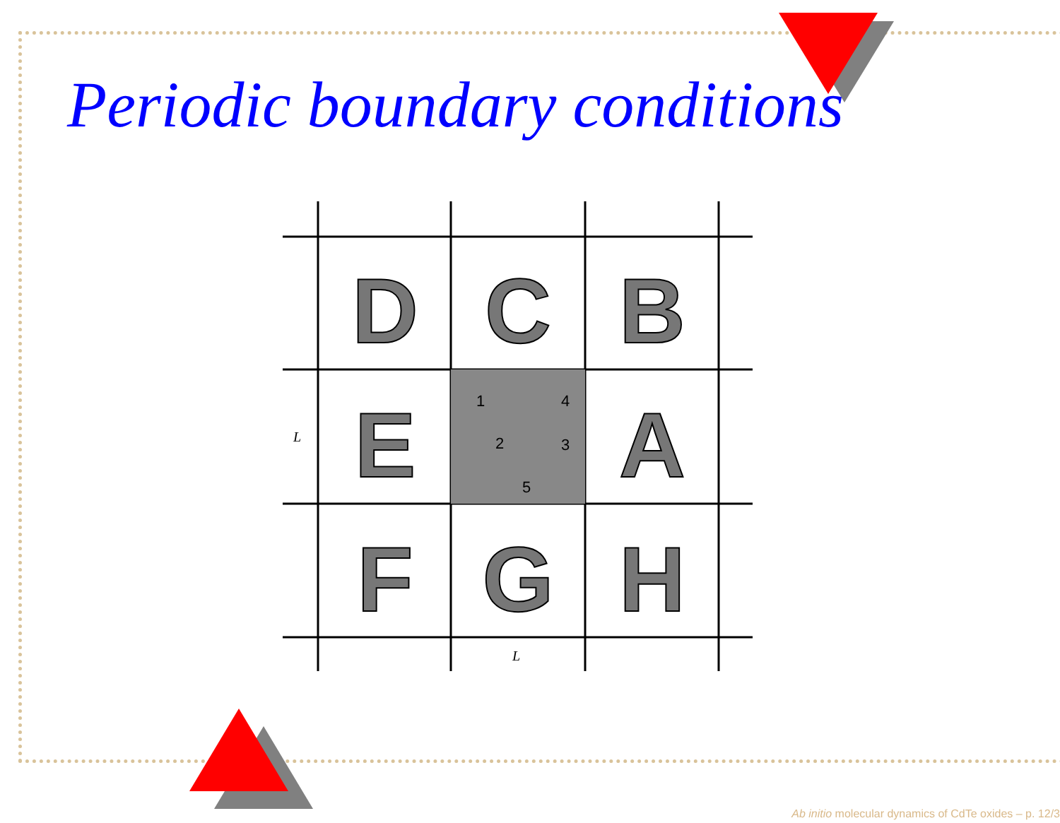Periodic boundary conditions
D
C
B
E
A
F
G
H
L
L
1
2
3
4
5
Ab initio molecular dynamics of CdTe oxides – p. 12/3